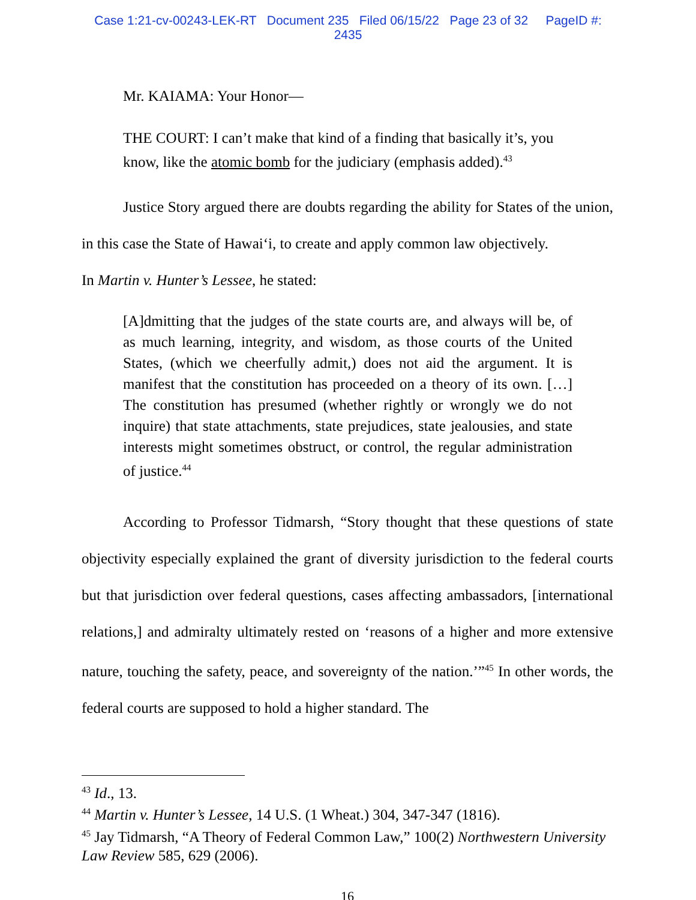Case 1:21-cv-00243-LEK-RT Document 235 Filed 06/15/22 Page 23 of 32 PageID #:
2435
Mr. KAIAMA: Your Honor—
THE COURT: I can’t make that kind of a finding that basically it’s, you know, like the atomic bomb for the judiciary (emphasis added).<sup>43</sup>
Justice Story argued there are doubts regarding the ability for States of the union, in this case the State of Hawai‘i, to create and apply common law objectively.
In Martin v. Hunter’s Lessee, he stated:
[A]dmitting that the judges of the state courts are, and always will be, of as much learning, integrity, and wisdom, as those courts of the United States, (which we cheerfully admit,) does not aid the argument. It is manifest that the constitution has proceeded on a theory of its own. […] The constitution has presumed (whether rightly or wrongly we do not inquire) that state attachments, state prejudices, state jealousies, and state interests might sometimes obstruct, or control, the regular administration of justice.<sup>44</sup>
According to Professor Tidmarsh, “Story thought that these questions of state objectivity especially explained the grant of diversity jurisdiction to the federal courts but that jurisdiction over federal questions, cases affecting ambassadors, [international relations,] and admiralty ultimately rested on ‘reasons of a higher and more extensive nature, touching the safety, peace, and sovereignty of the nation.’”<sup>45</sup> In other words, the federal courts are supposed to hold a higher standard. The
<sup>43</sup> Id., 13.
<sup>44</sup> Martin v. Hunter’s Lessee, 14 U.S. (1 Wheat.) 304, 347-347 (1816).
<sup>45</sup> Jay Tidmarsh, “A Theory of Federal Common Law,” 100(2) Northwestern University Law Review 585, 629 (2006).
16